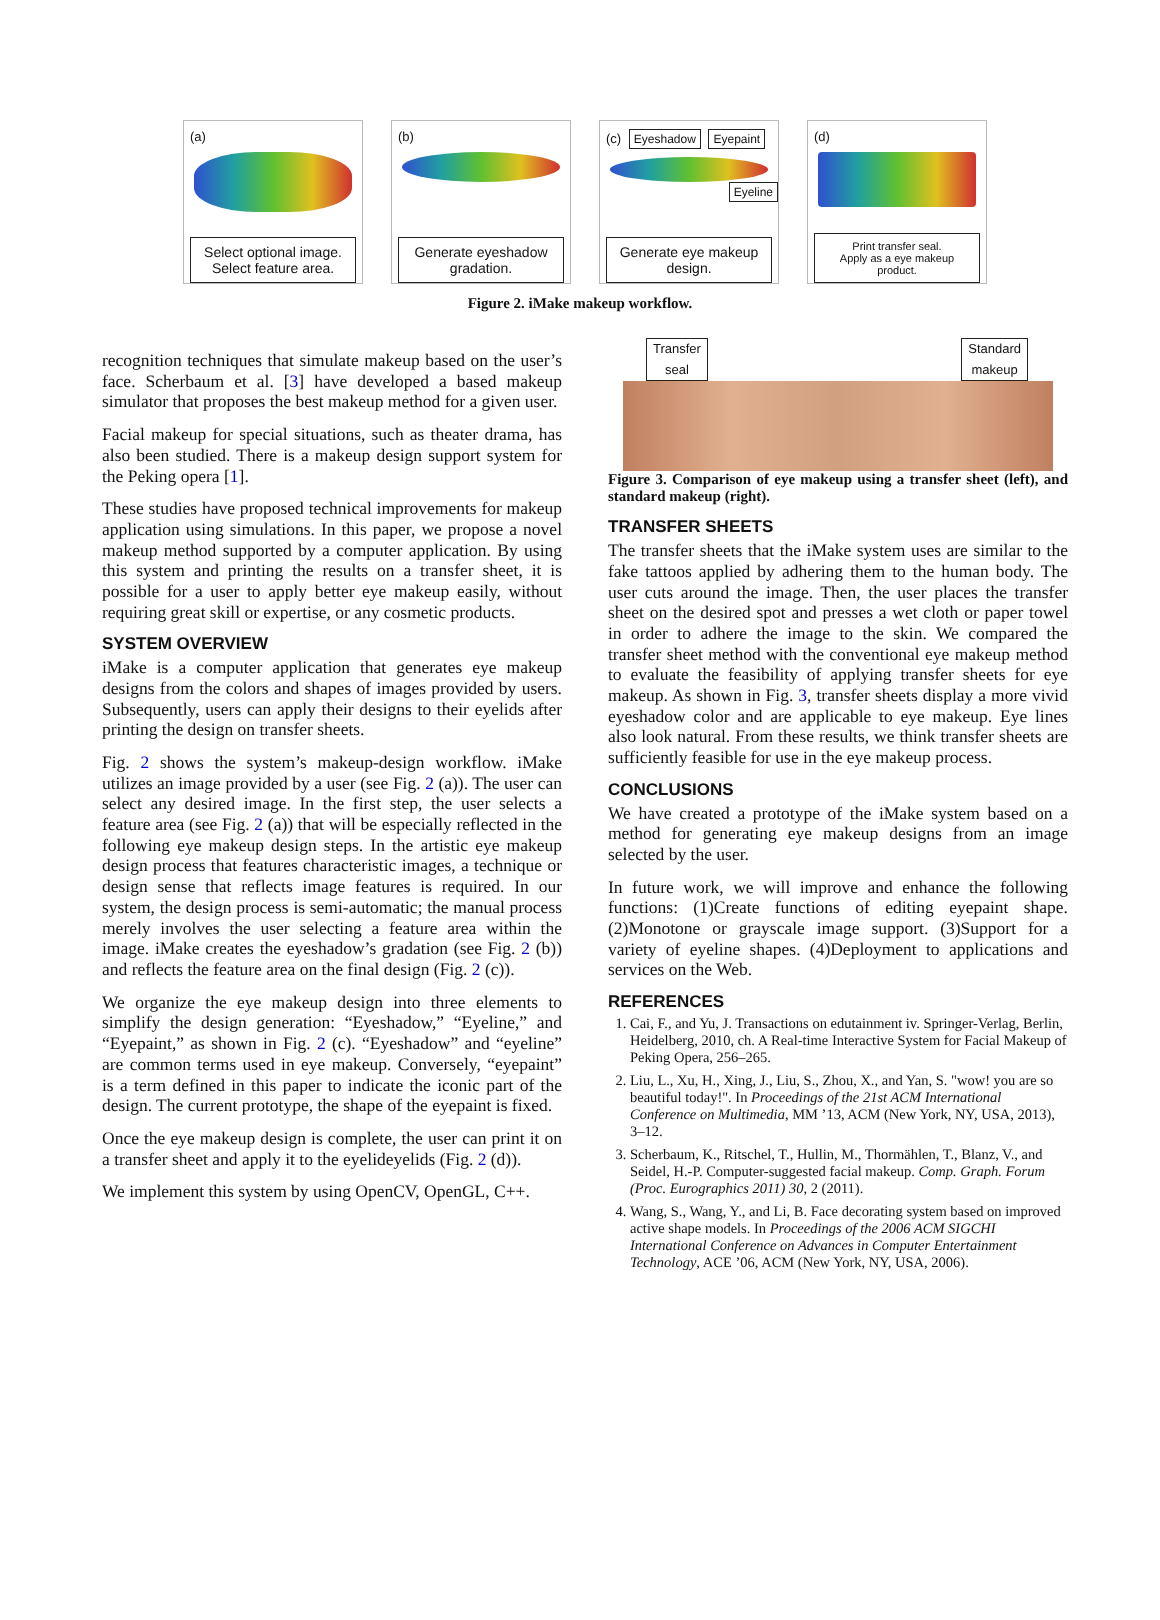(a)
Select optional image.
Select feature area.
(b)
Generate eyeshadow
gradation.
(c) Eyeshadow Eyepaint
Eyeline
Generate eye makeup
design.
(d)
Print transfer seal.
Apply as a eye makeup
product.
Figure 2. iMake makeup workflow.
recognition techniques that simulate makeup based on the user’s face. Scherbaum et al. [3] have developed a based makeup simulator that proposes the best makeup method for a given user.
Facial makeup for special situations, such as theater drama, has also been studied. There is a makeup design support system for the Peking opera [1].
These studies have proposed technical improvements for makeup application using simulations. In this paper, we propose a novel makeup method supported by a computer application. By using this system and printing the results on a transfer sheet, it is possible for a user to apply better eye makeup easily, without requiring great skill or expertise, or any cosmetic products.
SYSTEM OVERVIEW
iMake is a computer application that generates eye makeup designs from the colors and shapes of images provided by users. Subsequently, users can apply their designs to their eyelids after printing the design on transfer sheets.
Fig. 2 shows the system’s makeup-design workflow. iMake utilizes an image provided by a user (see Fig. 2 (a)). The user can select any desired image. In the first step, the user selects a feature area (see Fig. 2 (a)) that will be especially reflected in the following eye makeup design steps. In the artistic eye makeup design process that features characteristic images, a technique or design sense that reflects image features is required. In our system, the design process is semi-automatic; the manual process merely involves the user selecting a feature area within the image. iMake creates the eyeshadow’s gradation (see Fig. 2 (b)) and reflects the feature area on the final design (Fig. 2 (c)).
We organize the eye makeup design into three elements to simplify the design generation: “Eyeshadow,” “Eyeline,” and “Eyepaint,” as shown in Fig. 2 (c). “Eyeshadow” and “eyeline” are common terms used in eye makeup. Conversely, “eyepaint” is a term defined in this paper to indicate the iconic part of the design. The current prototype, the shape of the eyepaint is fixed.
Once the eye makeup design is complete, the user can print it on a transfer sheet and apply it to the eyelideyelids (Fig. 2 (d)).
We implement this system by using OpenCV, OpenGL, C++.
Transfer
seal Standard
makeup
Figure 3. Comparison of eye makeup using a transfer sheet (left), and standard makeup (right).
TRANSFER SHEETS
The transfer sheets that the iMake system uses are similar to the fake tattoos applied by adhering them to the human body. The user cuts around the image. Then, the user places the transfer sheet on the desired spot and presses a wet cloth or paper towel in order to adhere the image to the skin. We compared the transfer sheet method with the conventional eye makeup method to evaluate the feasibility of applying transfer sheets for eye makeup. As shown in Fig. 3, transfer sheets display a more vivid eyeshadow color and are applicable to eye makeup. Eye lines also look natural. From these results, we think transfer sheets are sufficiently feasible for use in the eye makeup process.
CONCLUSIONS
We have created a prototype of the iMake system based on a method for generating eye makeup designs from an image selected by the user.
In future work, we will improve and enhance the following functions: (1)Create functions of editing eyepaint shape. (2)Monotone or grayscale image support. (3)Support for a variety of eyeline shapes. (4)Deployment to applications and services on the Web.
REFERENCES
1. Cai, F., and Yu, J. Transactions on edutainment iv. Springer-Verlag, Berlin, Heidelberg, 2010, ch. A Real-time Interactive System for Facial Makeup of Peking Opera, 256–265.
2. Liu, L., Xu, H., Xing, J., Liu, S., Zhou, X., and Yan, S. "wow! you are so beautiful today!". In Proceedings of the 21st ACM International Conference on Multimedia, MM ’13, ACM (New York, NY, USA, 2013), 3–12.
3. Scherbaum, K., Ritschel, T., Hullin, M., Thormählen, T., Blanz, V., and Seidel, H.-P. Computer-suggested facial makeup. Comp. Graph. Forum (Proc. Eurographics 2011) 30, 2 (2011).
4. Wang, S., Wang, Y., and Li, B. Face decorating system based on improved active shape models. In Proceedings of the 2006 ACM SIGCHI International Conference on Advances in Computer Entertainment Technology, ACE ’06, ACM (New York, NY, USA, 2006).